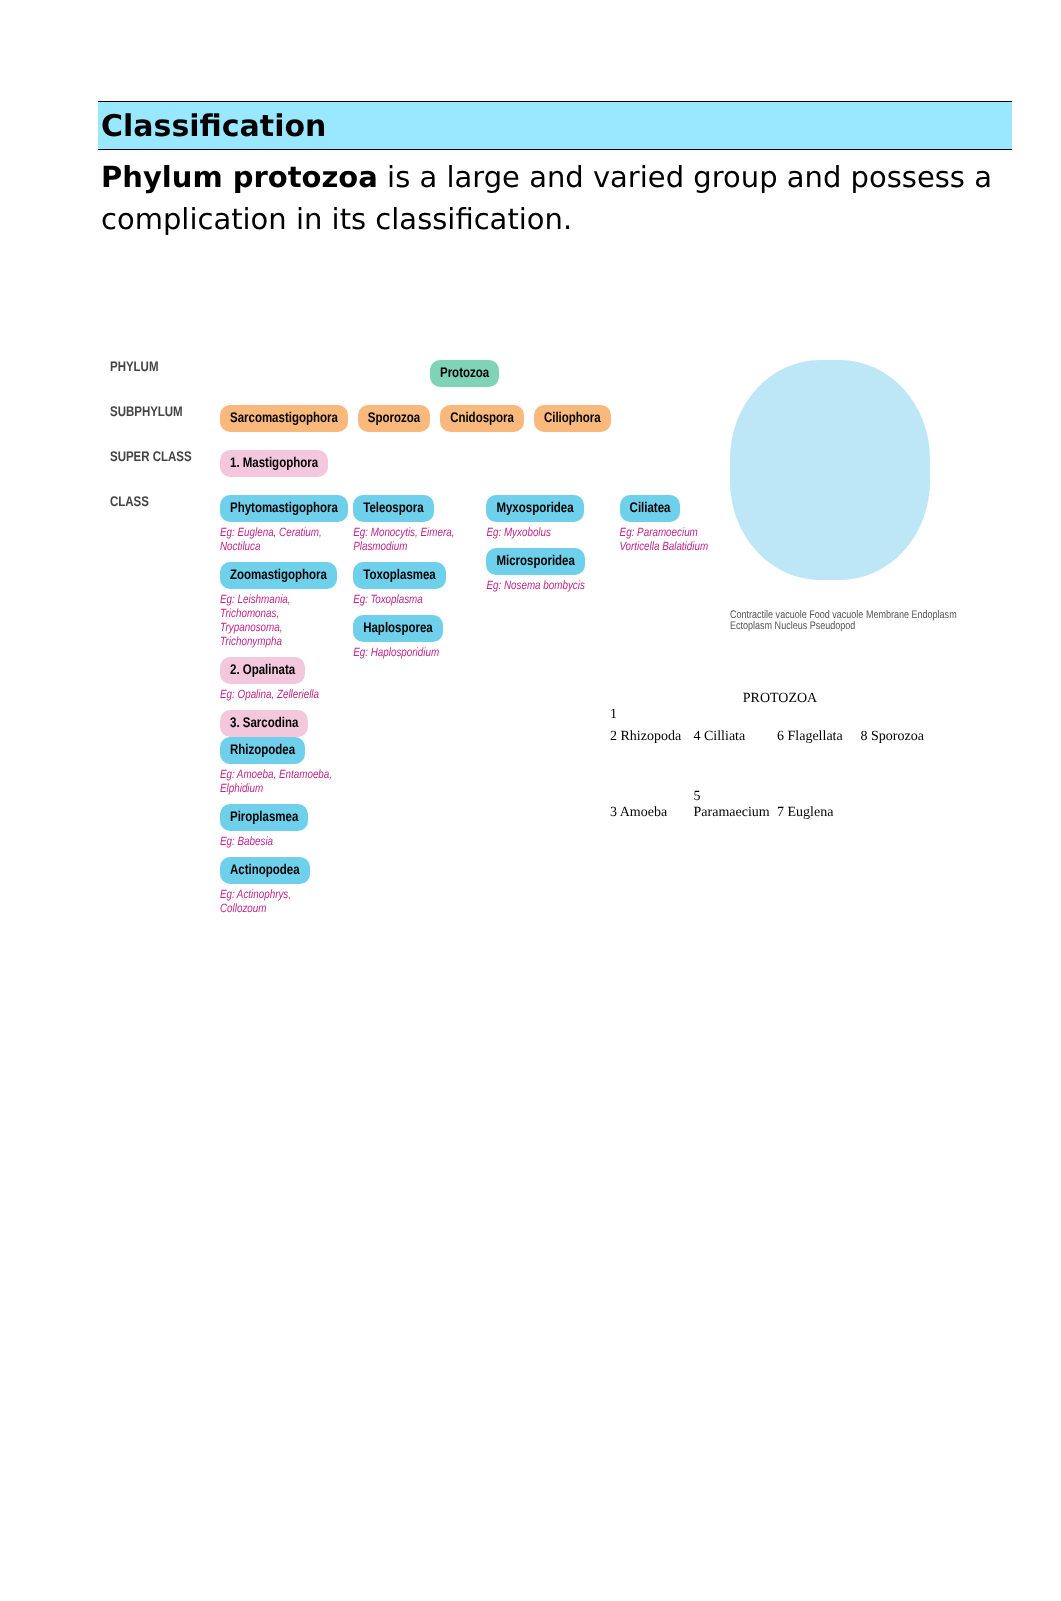Classification
Phylum protozoa is a large and varied group and possess a complication in its classification.
PHYLUM Protozoa
SUBPHYLUM Sarcomastigophora Sporozoa Cnidospora Ciliophora
SUPER CLASS 1. Mastigophora
CLASS
Phytomastigophora Eg: Euglena, Ceratium, Noctiluca Zoomastigophora Eg: Leishmania, Trichomonas, Trypanosoma, Trichonympha 2. Opalinata Eg: Opalina, Zelleriella 3. Sarcodina
Rhizopodea Eg: Amoeba, Entamoeba, Elphidium Piroplasmea Eg: Babesia Actinopodea Eg: Actinophrys, Collozoum
Teleospora Eg: Monocytis, Eimera, Plasmodium Toxoplasmea Eg: Toxoplasma Haplosporea Eg: Haplosporidium
Myxosporidea Eg: Myxobolus Microsporidea Eg: Nosema bombycis
Ciliatea Eg: Paramoecium Vorticella Balatidium
Contractile vacuole Food vacuole Membrane Endoplasm Ectoplasm Nucleus Pseudopod
PROTOZOA
1
2 Rhizopoda 4 Cilliata 6 Flagellata 8 Sporozoa
3 Amoeba 5 Paramaecium 7 Euglena